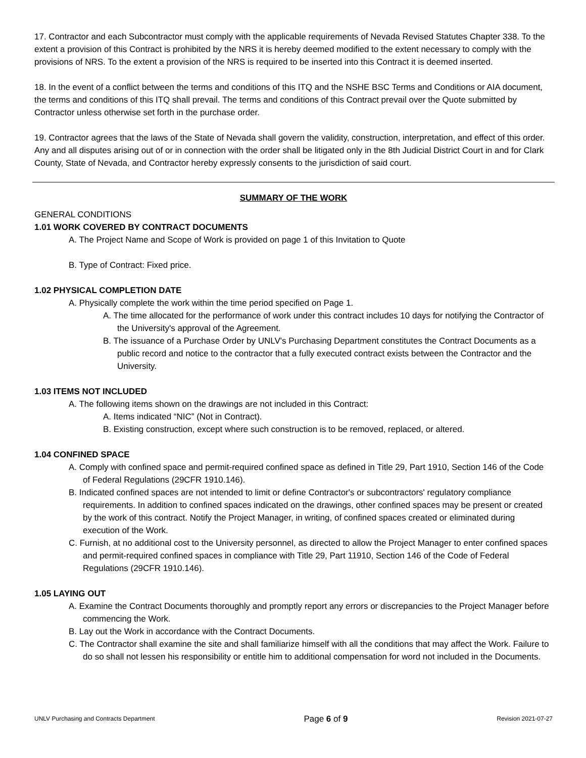17. Contractor and each Subcontractor must comply with the applicable requirements of Nevada Revised Statutes Chapter 338. To the extent a provision of this Contract is prohibited by the NRS it is hereby deemed modified to the extent necessary to comply with the provisions of NRS. To the extent a provision of the NRS is required to be inserted into this Contract it is deemed inserted.
18. In the event of a conflict between the terms and conditions of this ITQ and the NSHE BSC Terms and Conditions or AIA document, the terms and conditions of this ITQ shall prevail. The terms and conditions of this Contract prevail over the Quote submitted by Contractor unless otherwise set forth in the purchase order.
19. Contractor agrees that the laws of the State of Nevada shall govern the validity, construction, interpretation, and effect of this order. Any and all disputes arising out of or in connection with the order shall be litigated only in the 8th Judicial District Court in and for Clark County, State of Nevada, and Contractor hereby expressly consents to the jurisdiction of said court.
SUMMARY OF THE WORK
GENERAL CONDITIONS
1.01 WORK COVERED BY CONTRACT DOCUMENTS
A. The Project Name and Scope of Work is provided on page 1 of this Invitation to Quote
B. Type of Contract: Fixed price.
1.02 PHYSICAL COMPLETION DATE
A. Physically complete the work within the time period specified on Page 1.
A. The time allocated for the performance of work under this contract includes 10 days for notifying the Contractor of the University's approval of the Agreement.
B. The issuance of a Purchase Order by UNLV's Purchasing Department constitutes the Contract Documents as a public record and notice to the contractor that a fully executed contract exists between the Contractor and the University.
1.03 ITEMS NOT INCLUDED
A. The following items shown on the drawings are not included in this Contract:
A. Items indicated “NIC” (Not in Contract).
B. Existing construction, except where such construction is to be removed, replaced, or altered.
1.04 CONFINED SPACE
A. Comply with confined space and permit-required confined space as defined in Title 29, Part 1910, Section 146 of the Code of Federal Regulations (29CFR 1910.146).
B. Indicated confined spaces are not intended to limit or define Contractor's or subcontractors' regulatory compliance requirements. In addition to confined spaces indicated on the drawings, other confined spaces may be present or created by the work of this contract. Notify the Project Manager, in writing, of confined spaces created or eliminated during execution of the Work.
C. Furnish, at no additional cost to the University personnel, as directed to allow the Project Manager to enter confined spaces and permit-required confined spaces in compliance with Title 29, Part 11910, Section 146 of the Code of Federal Regulations (29CFR 1910.146).
1.05 LAYING OUT
A. Examine the Contract Documents thoroughly and promptly report any errors or discrepancies to the Project Manager before commencing the Work.
B. Lay out the Work in accordance with the Contract Documents.
C. The Contractor shall examine the site and shall familiarize himself with all the conditions that may affect the Work. Failure to do so shall not lessen his responsibility or entitle him to additional compensation for word not included in the Documents.
UNLV Purchasing and Contracts Department Page 6 of 9 Revision 2021-07-27